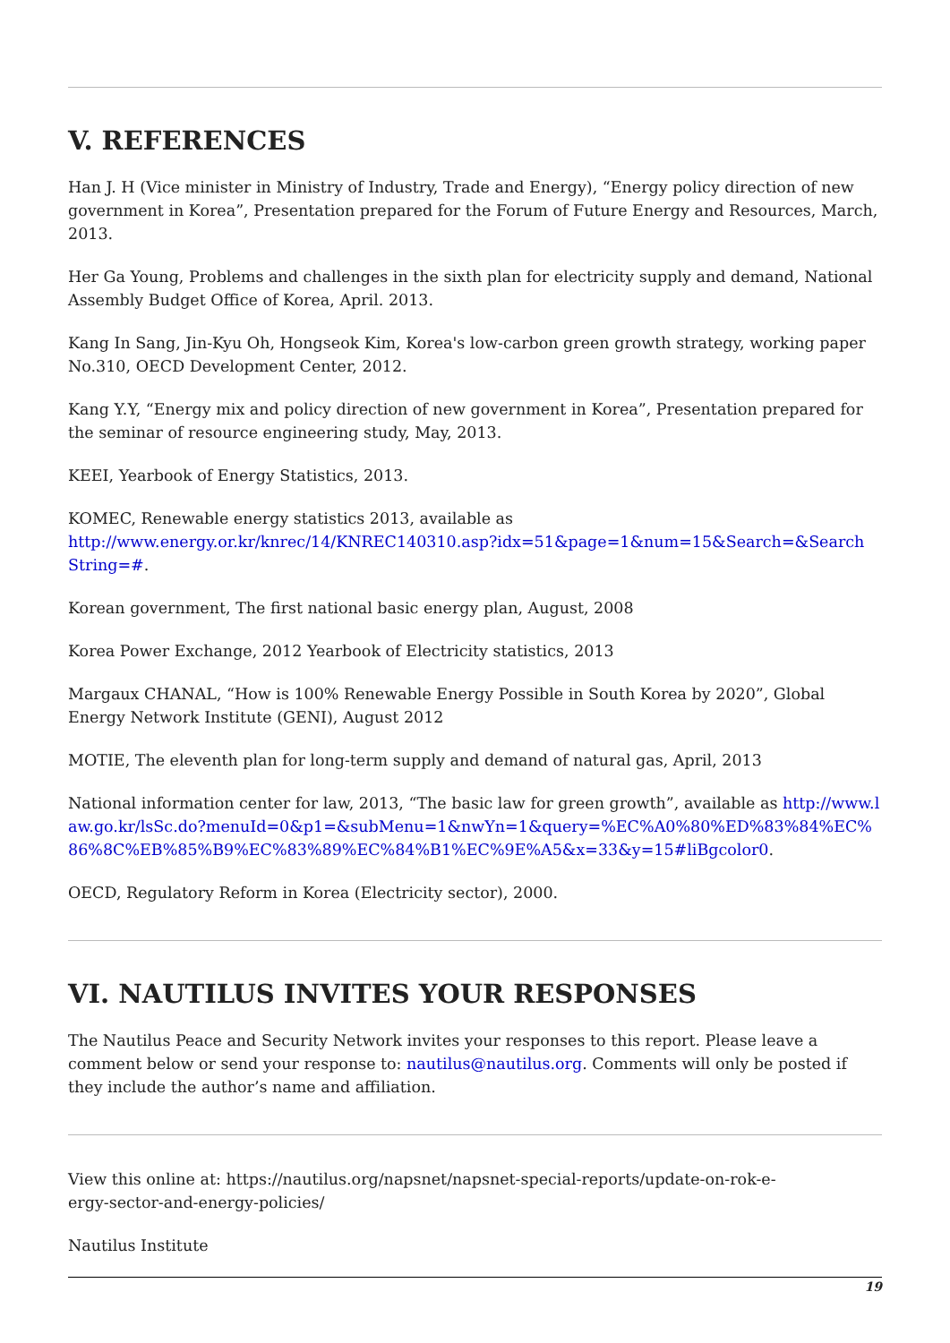V. REFERENCES
Han J. H (Vice minister in Ministry of Industry, Trade and Energy), “Energy policy direction of new government in Korea”, Presentation prepared for the Forum of Future Energy and Resources, March, 2013.
Her Ga Young, Problems and challenges in the sixth plan for electricity supply and demand, National Assembly Budget Office of Korea, April. 2013.
Kang In Sang, Jin-Kyu Oh, Hongseok Kim, Korea's low-carbon green growth strategy, working paper No.310, OECD Development Center, 2012.
Kang Y.Y, “Energy mix and policy direction of new government in Korea”, Presentation prepared for the seminar of resource engineering study, May, 2013.
KEEI, Yearbook of Energy Statistics, 2013.
KOMEC, Renewable energy statistics 2013, available as http://www.energy.or.kr/knrec/14/KNREC140310.asp?idx=51&page=1&num=15&Search=&Search String=#.
Korean government, The first national basic energy plan, August, 2008
Korea Power Exchange, 2012 Yearbook of Electricity statistics, 2013
Margaux CHANAL, “How is 100% Renewable Energy Possible in South Korea by 2020”, Global Energy Network Institute (GENI), August 2012
MOTIE, The eleventh plan for long-term supply and demand of natural gas, April, 2013
National information center for law, 2013, “The basic law for green growth”, available as http://www.law.go.kr/lsSc.do?menuId=0&p1=&subMenu=1&nwYn=1&query=%EC%A0%80%ED%83%84%EC%86%8C%EB%85%B9%EC%83%89%EC%84%B1%EC%9E%A5&x=33&y=15#liBgcolor0.
OECD, Regulatory Reform in Korea (Electricity sector), 2000.
VI. NAUTILUS INVITES YOUR RESPONSES
The Nautilus Peace and Security Network invites your responses to this report. Please leave a comment below or send your response to: nautilus@nautilus.org. Comments will only be posted if they include the author’s name and affiliation.
View this online at: https://nautilus.org/napsnet/napsnet-special-reports/update-on-rok-e-
ergy-sector-and-energy-policies/
Nautilus Institute
19